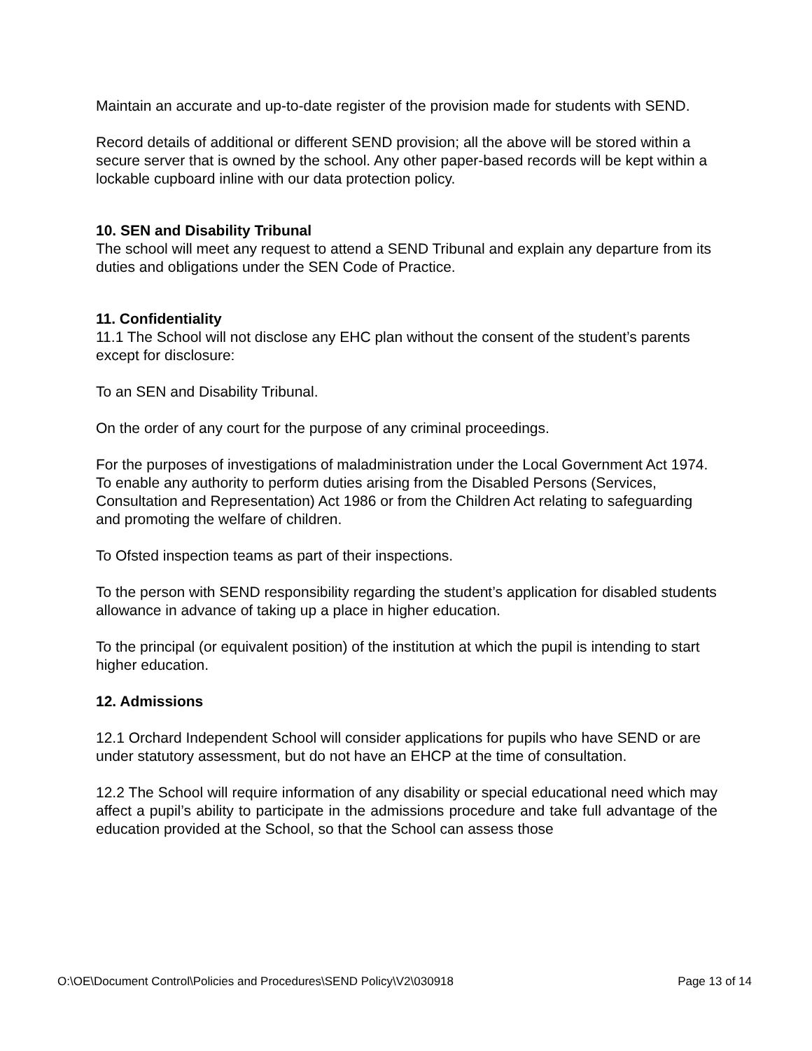Maintain an accurate and up-to-date register of the provision made for students with SEND.
Record details of additional or different SEND provision; all the above will be stored within a secure server that is owned by the school. Any other paper-based records will be kept within a lockable cupboard inline with our data protection policy.
10. SEN and Disability Tribunal
The school will meet any request to attend a SEND Tribunal and explain any departure from its duties and obligations under the SEN Code of Practice.
11. Confidentiality
11.1 The School will not disclose any EHC plan without the consent of the student’s parents except for disclosure:
To an SEN and Disability Tribunal.
On the order of any court for the purpose of any criminal proceedings.
For the purposes of investigations of maladministration under the Local Government Act 1974.
To enable any authority to perform duties arising from the Disabled Persons (Services, Consultation and Representation) Act 1986 or from the Children Act relating to safeguarding and promoting the welfare of children.
To Ofsted inspection teams as part of their inspections.
To the person with SEND responsibility regarding the student’s application for disabled students allowance in advance of taking up a place in higher education.
To the principal (or equivalent position) of the institution at which the pupil is intending to start higher education.
12. Admissions
12.1 Orchard Independent School will consider applications for pupils who have SEND or are under statutory assessment, but do not have an EHCP at the time of consultation.
12.2 The School will require information of any disability or special educational need which may affect a pupil’s ability to participate in the admissions procedure and take full advantage of the education provided at the School, so that the School can assess those
O:\OE\Document Control\Policies and Procedures\SEND Policy\V2\030918 Page 13 of 14